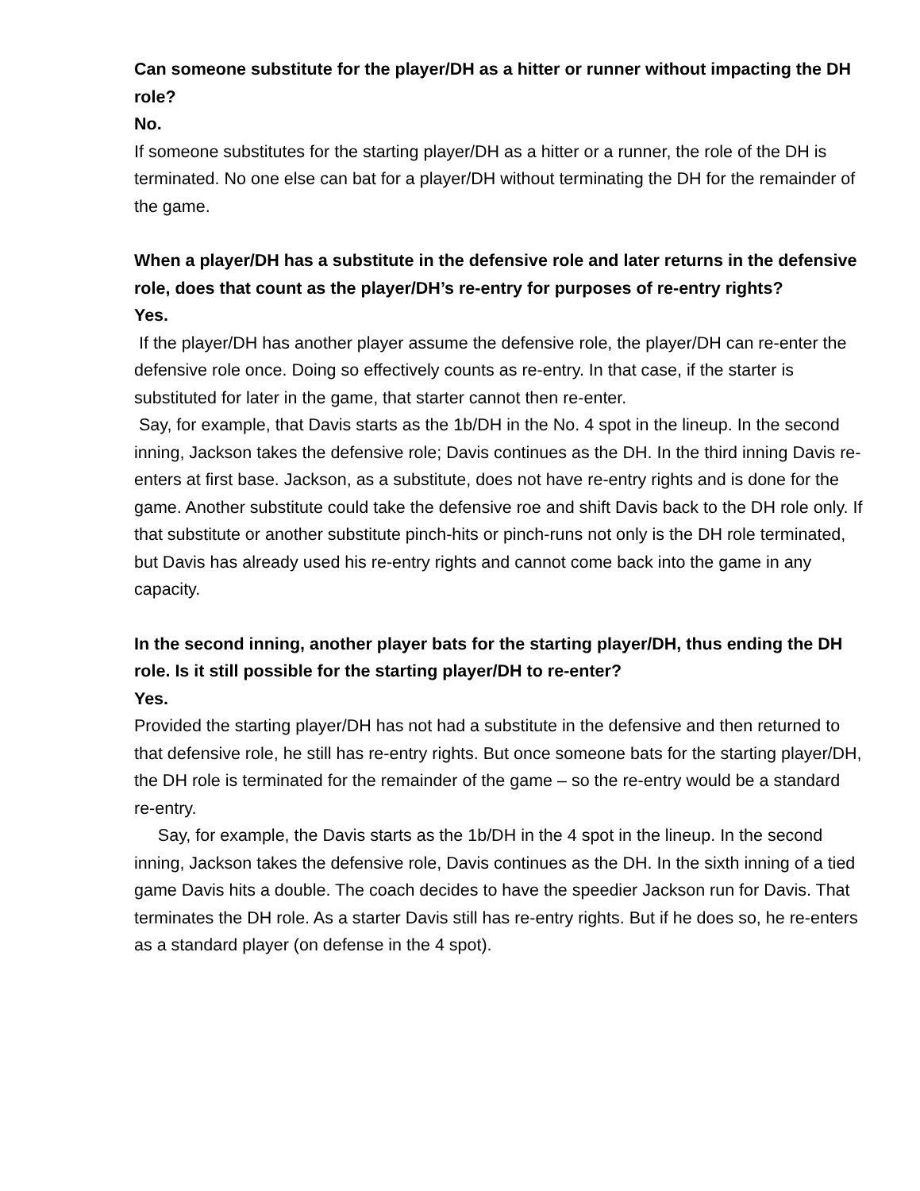Can someone substitute for the player/DH as a hitter or runner without impacting the DH role?
No.
If someone substitutes for the starting player/DH as a hitter or a runner, the role of the DH is terminated. No one else can bat for a player/DH without terminating the DH for the remainder of the game.
When a player/DH has a substitute in the defensive role and later returns in the defensive role, does that count as the player/DH’s re-entry for purposes of re-entry rights?
Yes.
If the player/DH has another player assume the defensive role, the player/DH can re-enter the defensive role once. Doing so effectively counts as re-entry. In that case, if the starter is substituted for later in the game, that starter cannot then re-enter.
Say, for example, that Davis starts as the 1b/DH in the No. 4 spot in the lineup. In the second inning, Jackson takes the defensive role; Davis continues as the DH. In the third inning Davis re-enters at first base. Jackson, as a substitute, does not have re-entry rights and is done for the game. Another substitute could take the defensive roe and shift Davis back to the DH role only. If that substitute or another substitute pinch-hits or pinch-runs not only is the DH role terminated, but Davis has already used his re-entry rights and cannot come back into the game in any capacity.
In the second inning, another player bats for the starting player/DH, thus ending the DH role. Is it still possible for the starting player/DH to re-enter?
Yes.
Provided the starting player/DH has not had a substitute in the defensive and then returned to that defensive role, he still has re-entry rights. But once someone bats for the starting player/DH, the DH role is terminated for the remainder of the game – so the re-entry would be a standard re-entry.
Say, for example, the Davis starts as the 1b/DH in the 4 spot in the lineup. In the second inning, Jackson takes the defensive role, Davis continues as the DH. In the sixth inning of a tied game Davis hits a double. The coach decides to have the speedier Jackson run for Davis. That terminates the DH role. As a starter Davis still has re-entry rights. But if he does so, he re-enters as a standard player (on defense in the 4 spot).